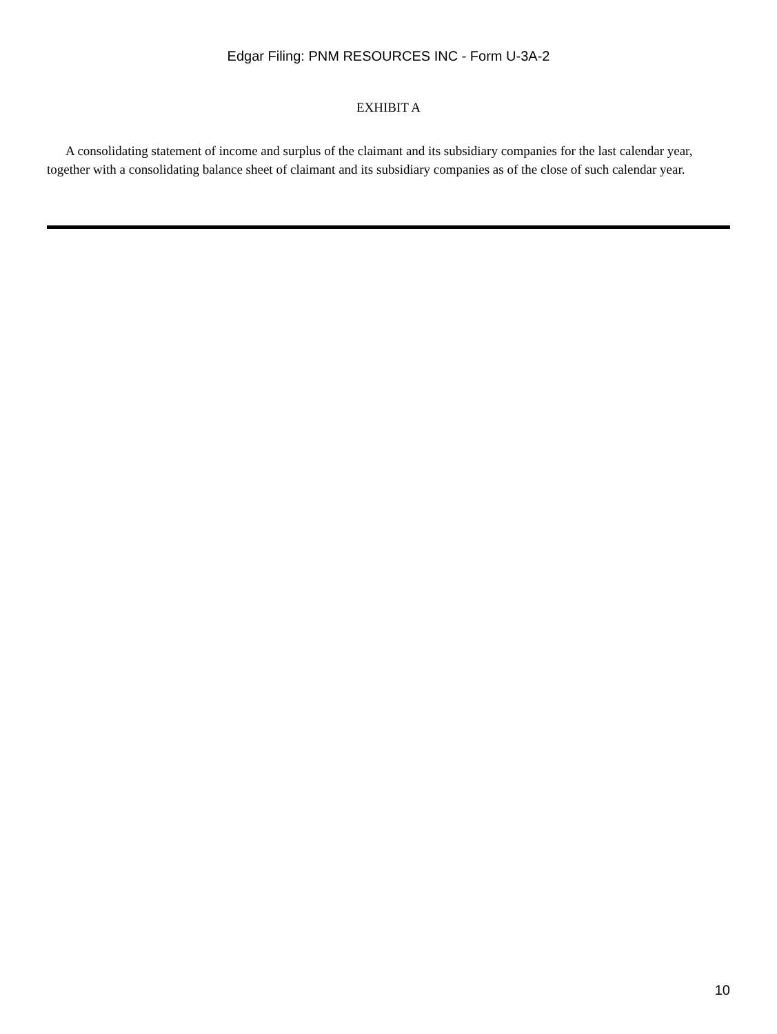Edgar Filing: PNM RESOURCES INC - Form U-3A-2
EXHIBIT A
A consolidating statement of income and surplus of the claimant and its subsidiary companies for the last calendar year, together with a consolidating balance sheet of claimant and its subsidiary companies as of the close of such calendar year.
10